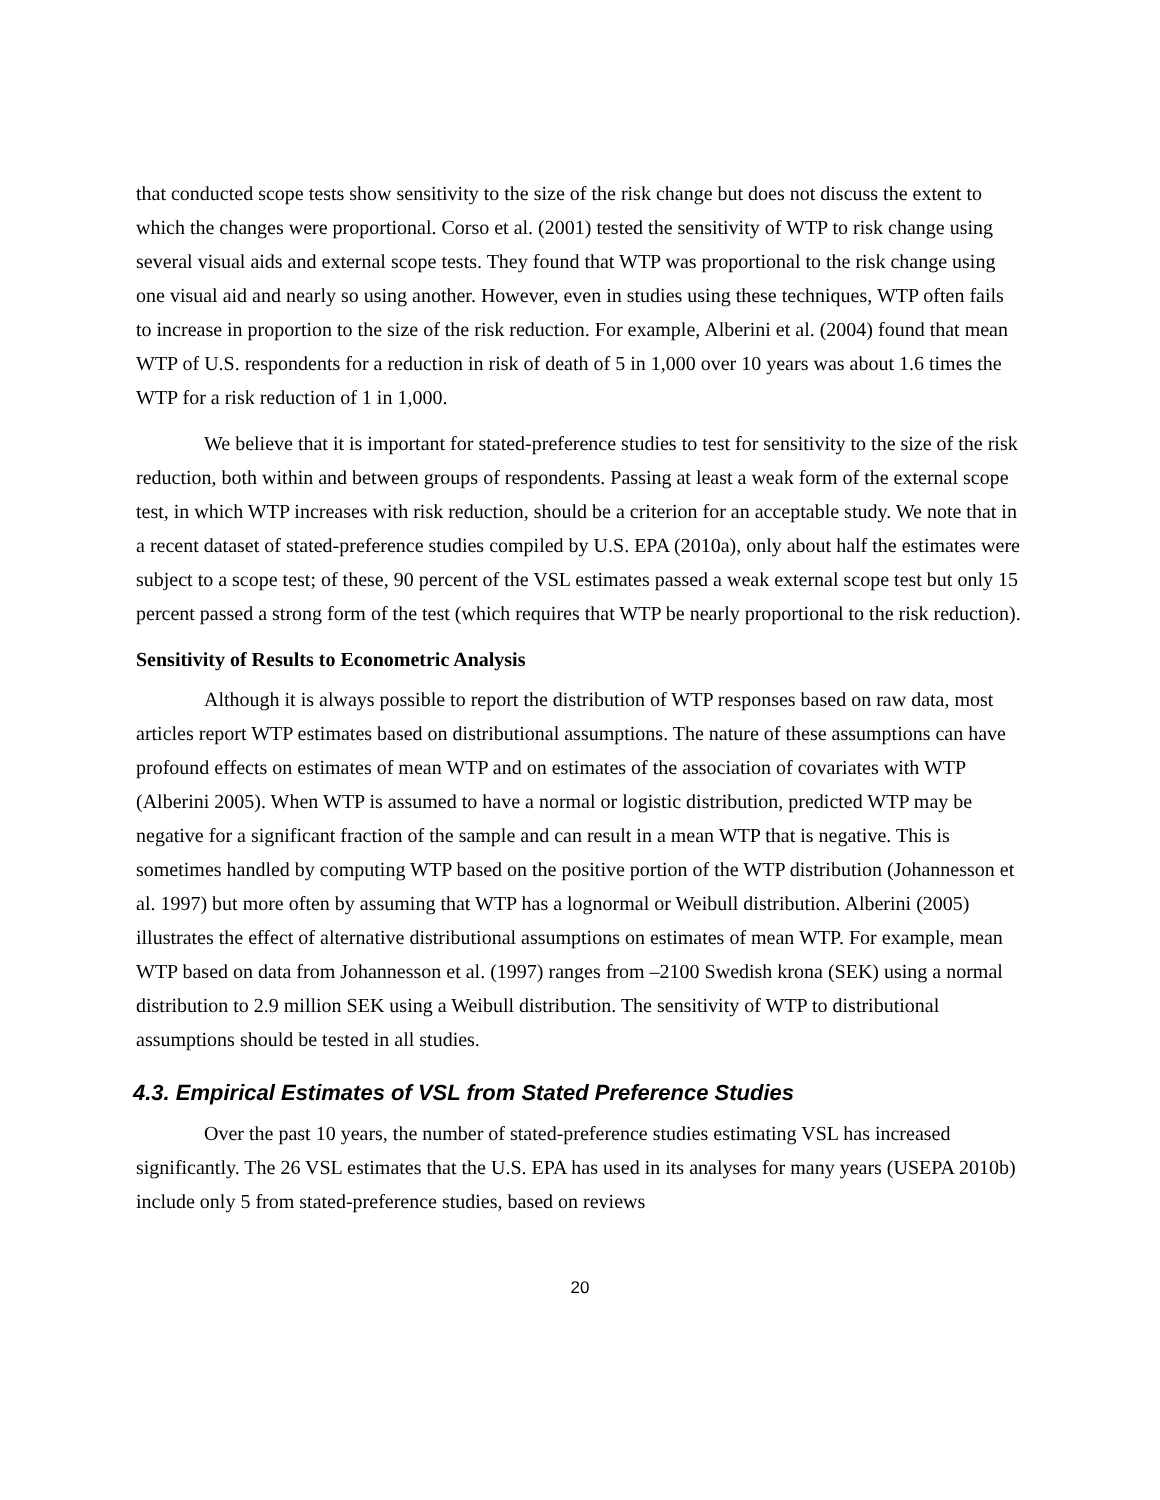that conducted scope tests show sensitivity to the size of the risk change but does not discuss the extent to which the changes were proportional. Corso et al. (2001) tested the sensitivity of WTP to risk change using several visual aids and external scope tests. They found that WTP was proportional to the risk change using one visual aid and nearly so using another. However, even in studies using these techniques, WTP often fails to increase in proportion to the size of the risk reduction. For example, Alberini et al. (2004) found that mean WTP of U.S. respondents for a reduction in risk of death of 5 in 1,000 over 10 years was about 1.6 times the WTP for a risk reduction of 1 in 1,000.
We believe that it is important for stated-preference studies to test for sensitivity to the size of the risk reduction, both within and between groups of respondents. Passing at least a weak form of the external scope test, in which WTP increases with risk reduction, should be a criterion for an acceptable study. We note that in a recent dataset of stated-preference studies compiled by U.S. EPA (2010a), only about half the estimates were subject to a scope test; of these, 90 percent of the VSL estimates passed a weak external scope test but only 15 percent passed a strong form of the test (which requires that WTP be nearly proportional to the risk reduction).
Sensitivity of Results to Econometric Analysis
Although it is always possible to report the distribution of WTP responses based on raw data, most articles report WTP estimates based on distributional assumptions. The nature of these assumptions can have profound effects on estimates of mean WTP and on estimates of the association of covariates with WTP (Alberini 2005). When WTP is assumed to have a normal or logistic distribution, predicted WTP may be negative for a significant fraction of the sample and can result in a mean WTP that is negative. This is sometimes handled by computing WTP based on the positive portion of the WTP distribution (Johannesson et al. 1997) but more often by assuming that WTP has a lognormal or Weibull distribution. Alberini (2005) illustrates the effect of alternative distributional assumptions on estimates of mean WTP. For example, mean WTP based on data from Johannesson et al. (1997) ranges from –2100 Swedish krona (SEK) using a normal distribution to 2.9 million SEK using a Weibull distribution. The sensitivity of WTP to distributional assumptions should be tested in all studies.
4.3. Empirical Estimates of VSL from Stated Preference Studies
Over the past 10 years, the number of stated-preference studies estimating VSL has increased significantly. The 26 VSL estimates that the U.S. EPA has used in its analyses for many years (USEPA 2010b) include only 5 from stated-preference studies, based on reviews
20